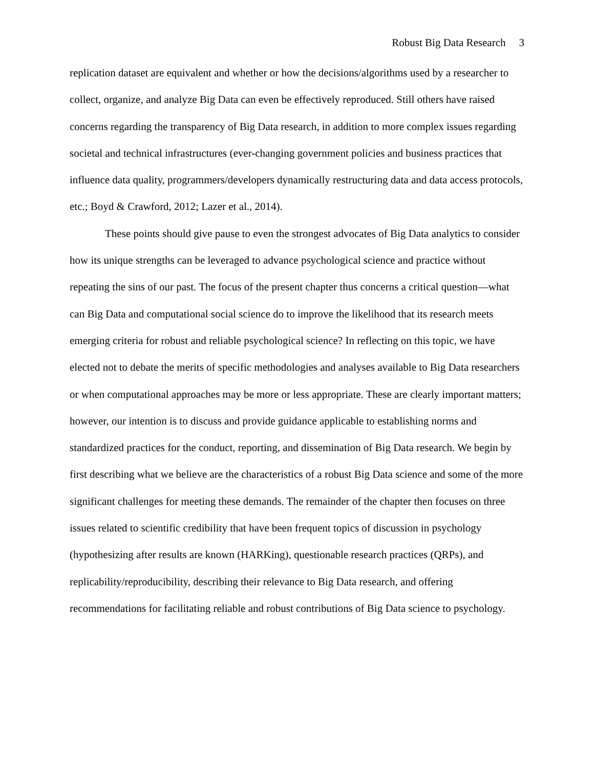Robust Big Data Research 3
replication dataset are equivalent and whether or how the decisions/algorithms used by a researcher to collect, organize, and analyze Big Data can even be effectively reproduced. Still others have raised concerns regarding the transparency of Big Data research, in addition to more complex issues regarding societal and technical infrastructures (ever-changing government policies and business practices that influence data quality, programmers/developers dynamically restructuring data and data access protocols, etc.; Boyd & Crawford, 2012; Lazer et al., 2014).
These points should give pause to even the strongest advocates of Big Data analytics to consider how its unique strengths can be leveraged to advance psychological science and practice without repeating the sins of our past. The focus of the present chapter thus concerns a critical question—what can Big Data and computational social science do to improve the likelihood that its research meets emerging criteria for robust and reliable psychological science? In reflecting on this topic, we have elected not to debate the merits of specific methodologies and analyses available to Big Data researchers or when computational approaches may be more or less appropriate. These are clearly important matters; however, our intention is to discuss and provide guidance applicable to establishing norms and standardized practices for the conduct, reporting, and dissemination of Big Data research. We begin by first describing what we believe are the characteristics of a robust Big Data science and some of the more significant challenges for meeting these demands. The remainder of the chapter then focuses on three issues related to scientific credibility that have been frequent topics of discussion in psychology (hypothesizing after results are known (HARKing), questionable research practices (QRPs), and replicability/reproducibility, describing their relevance to Big Data research, and offering recommendations for facilitating reliable and robust contributions of Big Data science to psychology.